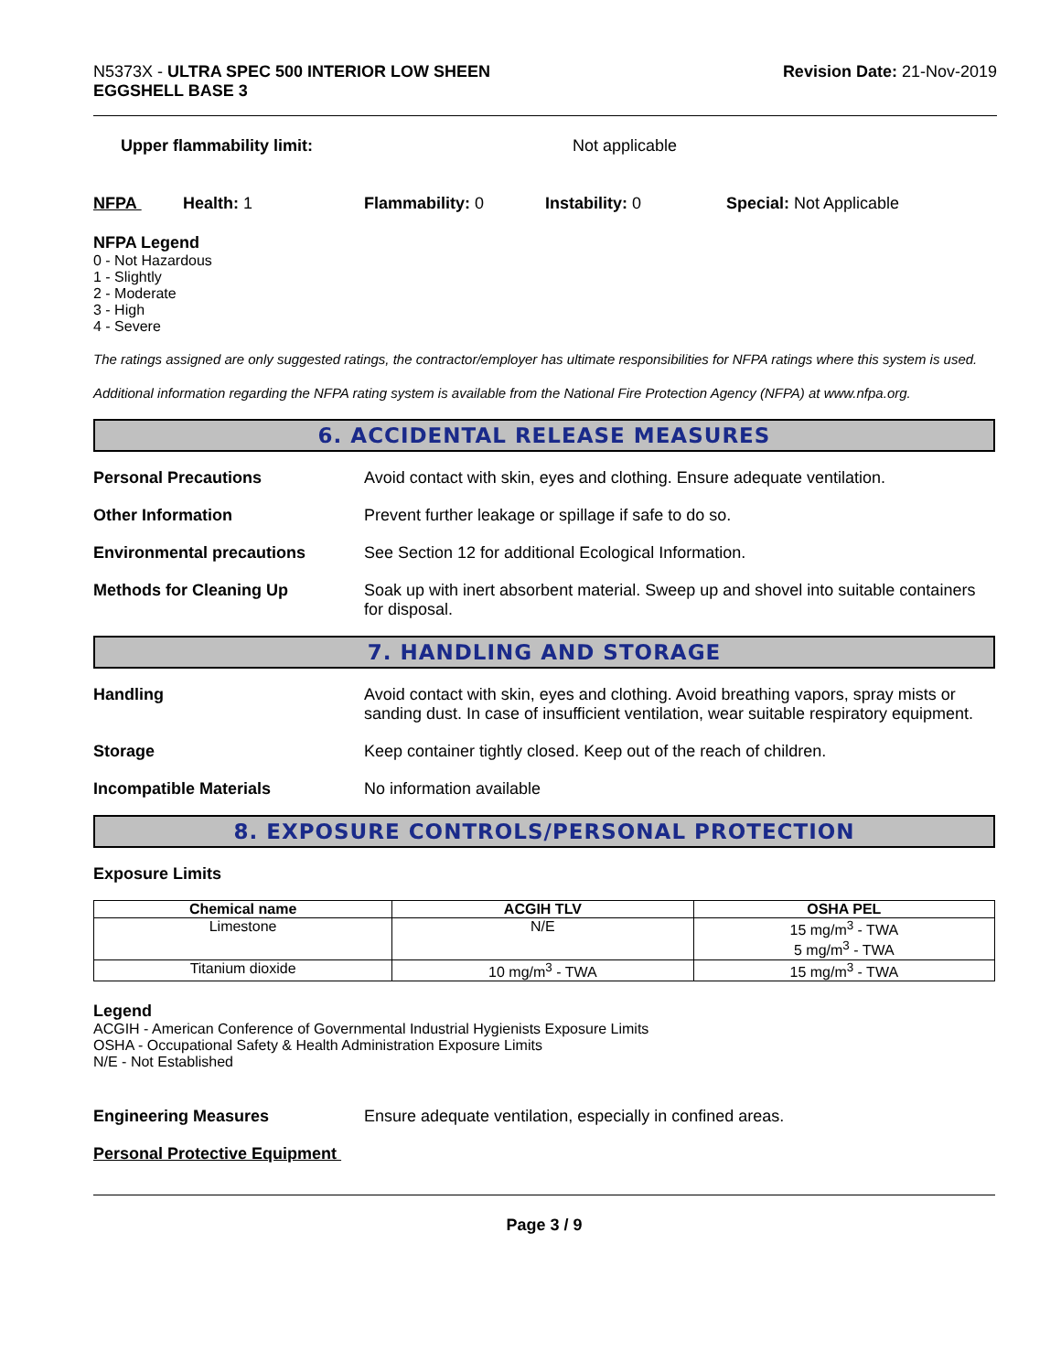N5373X - ULTRA SPEC 500 INTERIOR LOW SHEEN
EGGSHELL BASE 3
Revision Date: 21-Nov-2019
Upper flammability limit: Not applicable
NFPA Health: 1 Flammability: 0 Instability: 0 Special: Not Applicable
NFPA Legend
0 - Not Hazardous
1 - Slightly
2 - Moderate
3 - High
4 - Severe
The ratings assigned are only suggested ratings, the contractor/employer has ultimate responsibilities for NFPA ratings where this system is used.
Additional information regarding the NFPA rating system is available from the National Fire Protection Agency (NFPA) at www.nfpa.org.
6. ACCIDENTAL RELEASE MEASURES
Personal Precautions Avoid contact with skin, eyes and clothing. Ensure adequate ventilation.
Other Information Prevent further leakage or spillage if safe to do so.
Environmental precautions See Section 12 for additional Ecological Information.
Methods for Cleaning Up Soak up with inert absorbent material. Sweep up and shovel into suitable containers for disposal.
7. HANDLING AND STORAGE
Handling Avoid contact with skin, eyes and clothing. Avoid breathing vapors, spray mists or sanding dust. In case of insufficient ventilation, wear suitable respiratory equipment.
Storage Keep container tightly closed. Keep out of the reach of children.
Incompatible Materials No information available
8. EXPOSURE CONTROLS/PERSONAL PROTECTION
Exposure Limits
| Chemical name | ACGIH TLV | OSHA PEL |
| --- | --- | --- |
| Limestone | N/E | 15 mg/m<sup>3</sup> - TWA 5 mg/m<sup>3</sup> - TWA |
| Titanium dioxide | 10 mg/m<sup>3</sup> - TWA | 15 mg/m<sup>3</sup> - TWA |
Legend
ACGIH - American Conference of Governmental Industrial Hygienists Exposure Limits
OSHA - Occupational Safety & Health Administration Exposure Limits
N/E - Not Established
Engineering Measures Ensure adequate ventilation, especially in confined areas.
Personal Protective Equipment
Page 3 / 9